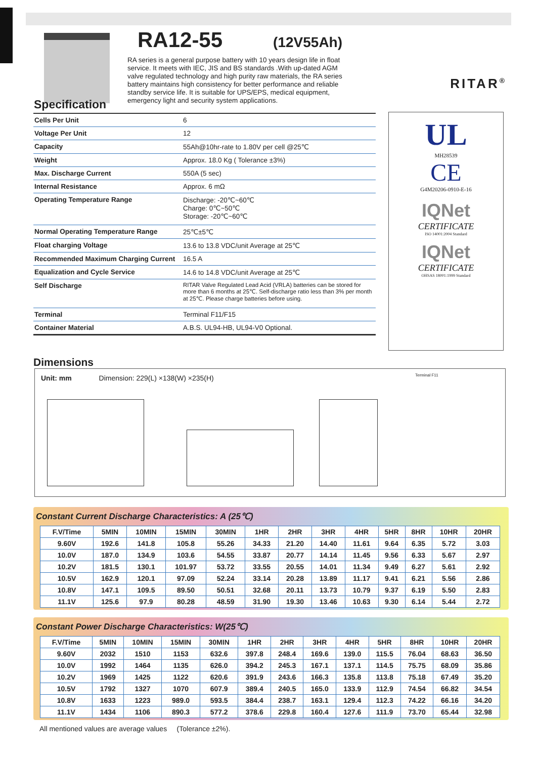RA12-55
(12V55Ah)
RA series is a general purpose battery with 10 years design life in float service. It meets with IEC, JIS and BS standards .With up-dated AGM valve regulated technology and high purity raw materials, the RA series battery maintains high consistency for better performance and reliable standby service life. It is suitable for UPS/EPS, medical equipment, emergency light and security system applications.
RITAR<sup>®</sup>
Specification
| Cells Per Unit | 6 |
| Voltage Per Unit | 12 |
| Capacity | 55Ah@10hr-rate to 1.80V per cell @25℃ |
| Weight | Approx. 18.0 Kg ( Tolerance ±3%) |
| Max. Discharge Current | 550A (5 sec) |
| Internal Resistance | Approx. 6 mΩ |
| Operating Temperature Range | Discharge: -20℃~60℃ Charge: 0℃~50℃ Storage: -20℃~60℃ |
| Normal Operating Temperature Range | 25℃±5℃ |
| Float charging Voltage | 13.6 to 13.8 VDC/unit Average at 25℃ |
| Recommended Maximum Charging Current | 16.5 A |
| Equalization and Cycle Service | 14.6 to 14.8 VDC/unit Average at 25℃ |
| Self Discharge | RITAR Valve Regulated Lead Acid (VRLA) batteries can be stored for more than 6 months at 25℃. Self-discharge ratio less than 3% per month at 25℃. Please charge batteries before using. |
| Terminal | Terminal F11/F15 |
| Container Material | A.B.S. UL94-HB, UL94-V0 Optional. |
UL
MH28539
CE
G4M20206-0910-E-16
IQNet
CERTIFICATE
ISO 14001:2004 Standard
IQNet
CERTIFICATE
OHSAS 18001:1999 Standard
Dimensions
Unit: mm Dimension: 229(L) ×138(W) ×235(H)
Terminal F11
Constant Current Discharge Characteristics: A (25℃)
| F.V/Time | 5MIN | 10MIN | 15MIN | 30MIN | 1HR | 2HR | 3HR | 4HR | 5HR | 8HR | 10HR | 20HR |
| --- | --- | --- | --- | --- | --- | --- | --- | --- | --- | --- | --- | --- |
| 9.60V | 192.6 | 141.8 | 105.8 | 55.26 | 34.33 | 21.20 | 14.40 | 11.61 | 9.64 | 6.35 | 5.72 | 3.03 |
| 10.0V | 187.0 | 134.9 | 103.6 | 54.55 | 33.87 | 20.77 | 14.14 | 11.45 | 9.56 | 6.33 | 5.67 | 2.97 |
| 10.2V | 181.5 | 130.1 | 101.97 | 53.72 | 33.55 | 20.55 | 14.01 | 11.34 | 9.49 | 6.27 | 5.61 | 2.92 |
| 10.5V | 162.9 | 120.1 | 97.09 | 52.24 | 33.14 | 20.28 | 13.89 | 11.17 | 9.41 | 6.21 | 5.56 | 2.86 |
| 10.8V | 147.1 | 109.5 | 89.50 | 50.51 | 32.68 | 20.11 | 13.73 | 10.79 | 9.37 | 6.19 | 5.50 | 2.83 |
| 11.1V | 125.6 | 97.9 | 80.28 | 48.59 | 31.90 | 19.30 | 13.46 | 10.63 | 9.30 | 6.14 | 5.44 | 2.72 |
Constant Power Discharge Characteristics: W(25℃)
| F.V/Time | 5MIN | 10MIN | 15MIN | 30MIN | 1HR | 2HR | 3HR | 4HR | 5HR | 8HR | 10HR | 20HR |
| --- | --- | --- | --- | --- | --- | --- | --- | --- | --- | --- | --- | --- |
| 9.60V | 2032 | 1510 | 1153 | 632.6 | 397.8 | 248.4 | 169.6 | 139.0 | 115.5 | 76.04 | 68.63 | 36.50 |
| 10.0V | 1992 | 1464 | 1135 | 626.0 | 394.2 | 245.3 | 167.1 | 137.1 | 114.5 | 75.75 | 68.09 | 35.86 |
| 10.2V | 1969 | 1425 | 1122 | 620.6 | 391.9 | 243.6 | 166.3 | 135.8 | 113.8 | 75.18 | 67.49 | 35.20 |
| 10.5V | 1792 | 1327 | 1070 | 607.9 | 389.4 | 240.5 | 165.0 | 133.9 | 112.9 | 74.54 | 66.82 | 34.54 |
| 10.8V | 1633 | 1223 | 989.0 | 593.5 | 384.4 | 238.7 | 163.1 | 129.4 | 112.3 | 74.22 | 66.16 | 34.20 |
| 11.1V | 1434 | 1106 | 890.3 | 577.2 | 378.6 | 229.8 | 160.4 | 127.6 | 111.9 | 73.70 | 65.44 | 32.98 |
All mentioned values are average values (Tolerance ±2%).